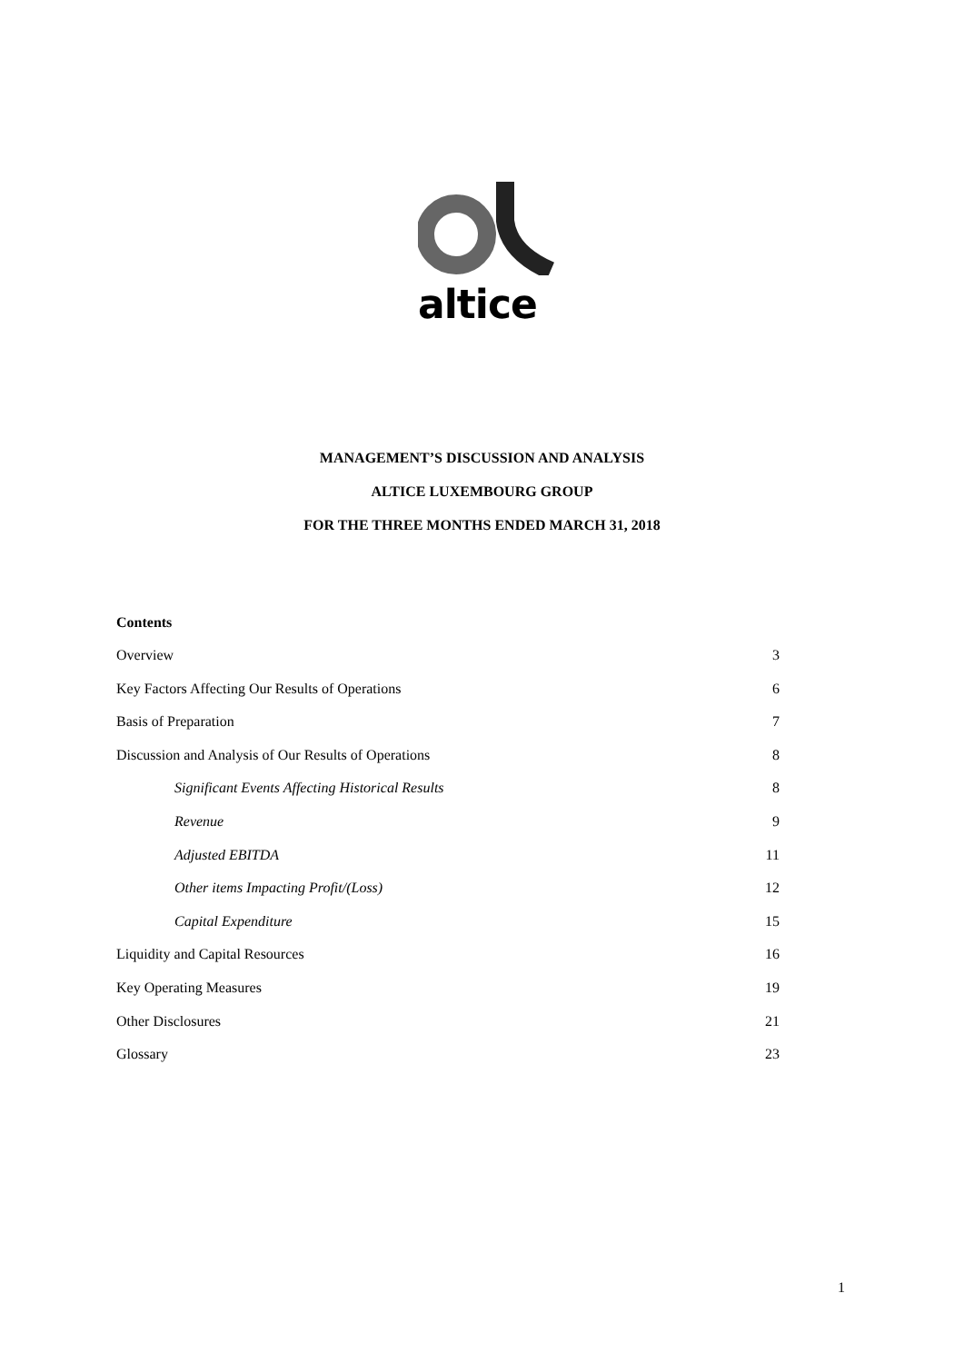altice
MANAGEMENT’S DISCUSSION AND ANALYSIS
ALTICE LUXEMBOURG GROUP
FOR THE THREE MONTHS ENDED MARCH 31, 2018
Contents
Overview 3
Key Factors Affecting Our Results of Operations 6
Basis of Preparation 7
Discussion and Analysis of Our Results of Operations 8
Significant Events Affecting Historical Results 8
Revenue 9
Adjusted EBITDA 11
Other items Impacting Profit/(Loss) 12
Capital Expenditure 15
Liquidity and Capital Resources 16
Key Operating Measures 19
Other Disclosures 21
Glossary 23
1